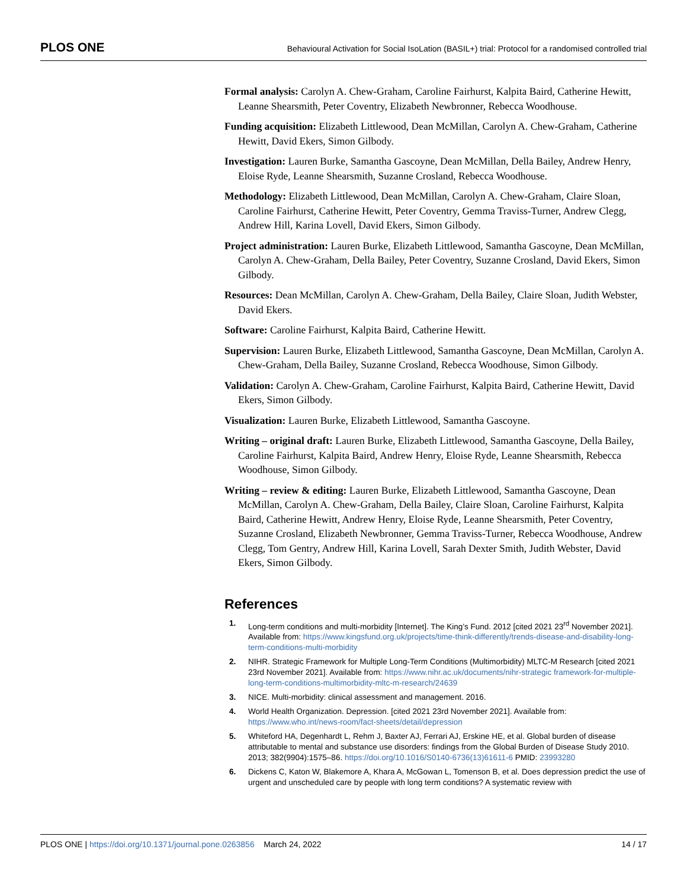PLOS ONE Behavioural Activation for Social IsoLation (BASIL+) trial: Protocol for a randomised controlled trial
Formal analysis: Carolyn A. Chew-Graham, Caroline Fairhurst, Kalpita Baird, Catherine Hewitt, Leanne Shearsmith, Peter Coventry, Elizabeth Newbronner, Rebecca Woodhouse.
Funding acquisition: Elizabeth Littlewood, Dean McMillan, Carolyn A. Chew-Graham, Catherine Hewitt, David Ekers, Simon Gilbody.
Investigation: Lauren Burke, Samantha Gascoyne, Dean McMillan, Della Bailey, Andrew Henry, Eloise Ryde, Leanne Shearsmith, Suzanne Crosland, Rebecca Woodhouse.
Methodology: Elizabeth Littlewood, Dean McMillan, Carolyn A. Chew-Graham, Claire Sloan, Caroline Fairhurst, Catherine Hewitt, Peter Coventry, Gemma Traviss-Turner, Andrew Clegg, Andrew Hill, Karina Lovell, David Ekers, Simon Gilbody.
Project administration: Lauren Burke, Elizabeth Littlewood, Samantha Gascoyne, Dean McMillan, Carolyn A. Chew-Graham, Della Bailey, Peter Coventry, Suzanne Crosland, David Ekers, Simon Gilbody.
Resources: Dean McMillan, Carolyn A. Chew-Graham, Della Bailey, Claire Sloan, Judith Webster, David Ekers.
Software: Caroline Fairhurst, Kalpita Baird, Catherine Hewitt.
Supervision: Lauren Burke, Elizabeth Littlewood, Samantha Gascoyne, Dean McMillan, Carolyn A. Chew-Graham, Della Bailey, Suzanne Crosland, Rebecca Woodhouse, Simon Gilbody.
Validation: Carolyn A. Chew-Graham, Caroline Fairhurst, Kalpita Baird, Catherine Hewitt, David Ekers, Simon Gilbody.
Visualization: Lauren Burke, Elizabeth Littlewood, Samantha Gascoyne.
Writing – original draft: Lauren Burke, Elizabeth Littlewood, Samantha Gascoyne, Della Bailey, Caroline Fairhurst, Kalpita Baird, Andrew Henry, Eloise Ryde, Leanne Shearsmith, Rebecca Woodhouse, Simon Gilbody.
Writing – review & editing: Lauren Burke, Elizabeth Littlewood, Samantha Gascoyne, Dean McMillan, Carolyn A. Chew-Graham, Della Bailey, Claire Sloan, Caroline Fairhurst, Kalpita Baird, Catherine Hewitt, Andrew Henry, Eloise Ryde, Leanne Shearsmith, Peter Coventry, Suzanne Crosland, Elizabeth Newbronner, Gemma Traviss-Turner, Rebecca Woodhouse, Andrew Clegg, Tom Gentry, Andrew Hill, Karina Lovell, Sarah Dexter Smith, Judith Webster, David Ekers, Simon Gilbody.
References
1. Long-term conditions and multi-morbidity [Internet]. The King’s Fund. 2012 [cited 2021 23<sup>rd</sup> November 2021]. Available from: https://www.kingsfund.org.uk/projects/time-think-differently/trends-disease-and-disability-long-term-conditions-multi-morbidity
2. NIHR. Strategic Framework for Multiple Long-Term Conditions (Multimorbidity) MLTC-M Research [cited 2021 23rd November 2021]. Available from: https://www.nihr.ac.uk/documents/nihr-strategic framework-for-multiple-long-term-conditions-multimorbidity-mltc-m-research/24639
3. NICE. Multi-morbidity: clinical assessment and management. 2016.
4. World Health Organization. Depression. [cited 2021 23rd November 2021]. Available from: https://www.who.int/news-room/fact-sheets/detail/depression
5. Whiteford HA, Degenhardt L, Rehm J, Baxter AJ, Ferrari AJ, Erskine HE, et al. Global burden of disease attributable to mental and substance use disorders: findings from the Global Burden of Disease Study 2010. 2013; 382(9904):1575–86. https://doi.org/10.1016/S0140-6736(13)61611-6 PMID: 23993280
6. Dickens C, Katon W, Blakemore A, Khara A, McGowan L, Tomenson B, et al. Does depression predict the use of urgent and unscheduled care by people with long term conditions? A systematic review with
PLOS ONE | https://doi.org/10.1371/journal.pone.0263856 March 24, 2022 14 / 17